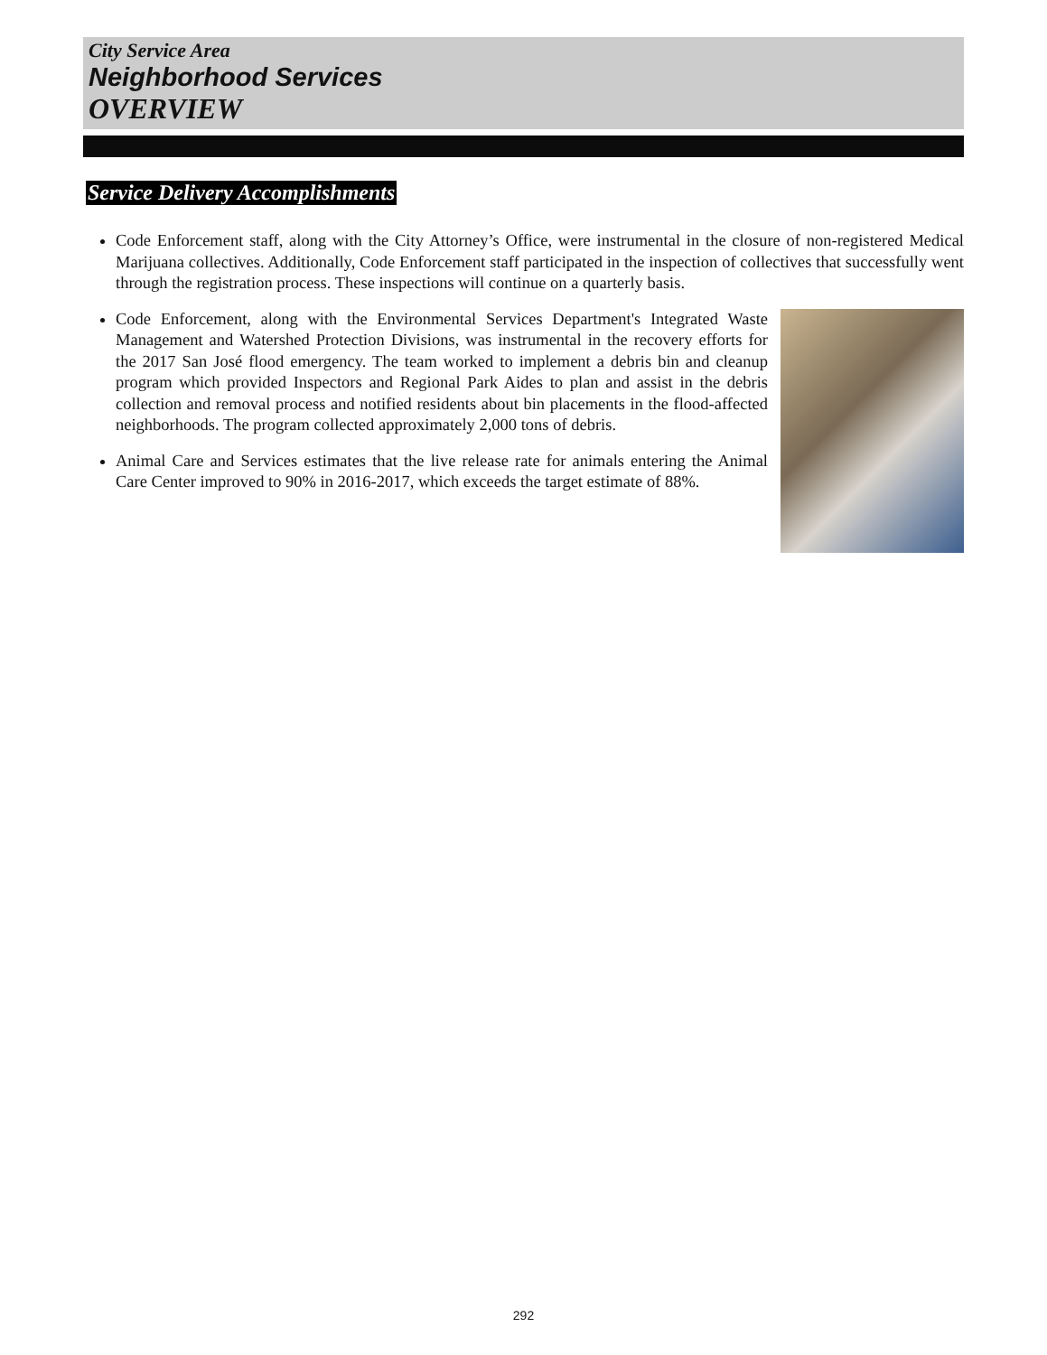City Service Area
Neighborhood Services
OVERVIEW
Service Delivery Accomplishments
Code Enforcement staff, along with the City Attorney’s Office, were instrumental in the closure of non-registered Medical Marijuana collectives. Additionally, Code Enforcement staff participated in the inspection of collectives that successfully went through the registration process. These inspections will continue on a quarterly basis.
Code Enforcement, along with the Environmental Services Department's Integrated Waste Management and Watershed Protection Divisions, was instrumental in the recovery efforts for the 2017 San José flood emergency. The team worked to implement a debris bin and cleanup program which provided Inspectors and Regional Park Aides to plan and assist in the debris collection and removal process and notified residents about bin placements in the flood-affected neighborhoods. The program collected approximately 2,000 tons of debris.
Animal Care and Services estimates that the live release rate for animals entering the Animal Care Center improved to 90% in 2016-2017, which exceeds the target estimate of 88%.
292